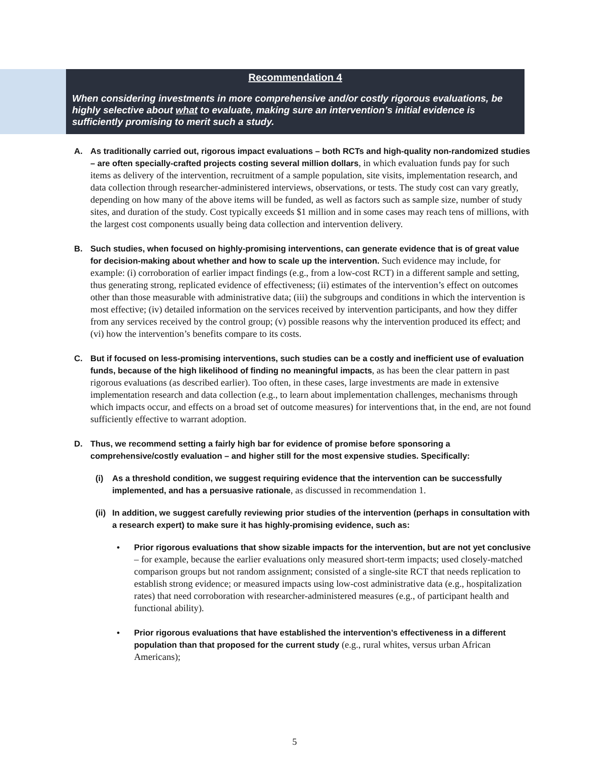Recommendation 4
When considering investments in more comprehensive and/or costly rigorous evaluations, be highly selective about what to evaluate, making sure an intervention’s initial evidence is sufficiently promising to merit such a study.
A. As traditionally carried out, rigorous impact evaluations – both RCTs and high-quality non-randomized studies – are often specially-crafted projects costing several million dollars, in which evaluation funds pay for such items as delivery of the intervention, recruitment of a sample population, site visits, implementation research, and data collection through researcher-administered interviews, observations, or tests. The study cost can vary greatly, depending on how many of the above items will be funded, as well as factors such as sample size, number of study sites, and duration of the study. Cost typically exceeds $1 million and in some cases may reach tens of millions, with the largest cost components usually being data collection and intervention delivery.
B. Such studies, when focused on highly-promising interventions, can generate evidence that is of great value for decision-making about whether and how to scale up the intervention. Such evidence may include, for example: (i) corroboration of earlier impact findings (e.g., from a low-cost RCT) in a different sample and setting, thus generating strong, replicated evidence of effectiveness; (ii) estimates of the intervention’s effect on outcomes other than those measurable with administrative data; (iii) the subgroups and conditions in which the intervention is most effective; (iv) detailed information on the services received by intervention participants, and how they differ from any services received by the control group; (v) possible reasons why the intervention produced its effect; and (vi) how the intervention’s benefits compare to its costs.
C. But if focused on less-promising interventions, such studies can be a costly and inefficient use of evaluation funds, because of the high likelihood of finding no meaningful impacts, as has been the clear pattern in past rigorous evaluations (as described earlier). Too often, in these cases, large investments are made in extensive implementation research and data collection (e.g., to learn about implementation challenges, mechanisms through which impacts occur, and effects on a broad set of outcome measures) for interventions that, in the end, are not found sufficiently effective to warrant adoption.
D. Thus, we recommend setting a fairly high bar for evidence of promise before sponsoring a comprehensive/costly evaluation – and higher still for the most expensive studies. Specifically:
(i) As a threshold condition, we suggest requiring evidence that the intervention can be successfully implemented, and has a persuasive rationale, as discussed in recommendation 1.
(ii)
In addition, we suggest carefully reviewing prior studies of the intervention (perhaps in consultation with a research expert) to make sure it has highly-promising evidence, such as:
• Prior rigorous evaluations that show sizable impacts for the intervention, but are not yet conclusive – for example, because the earlier evaluations only measured short-term impacts; used closely-matched comparison groups but not random assignment; consisted of a single-site RCT that needs replication to establish strong evidence; or measured impacts using low-cost administrative data (e.g., hospitalization rates) that need corroboration with researcher-administered measures (e.g., of participant health and functional ability).
• Prior rigorous evaluations that have established the intervention’s effectiveness in a different population than that proposed for the current study (e.g., rural whites, versus urban African Americans);
5